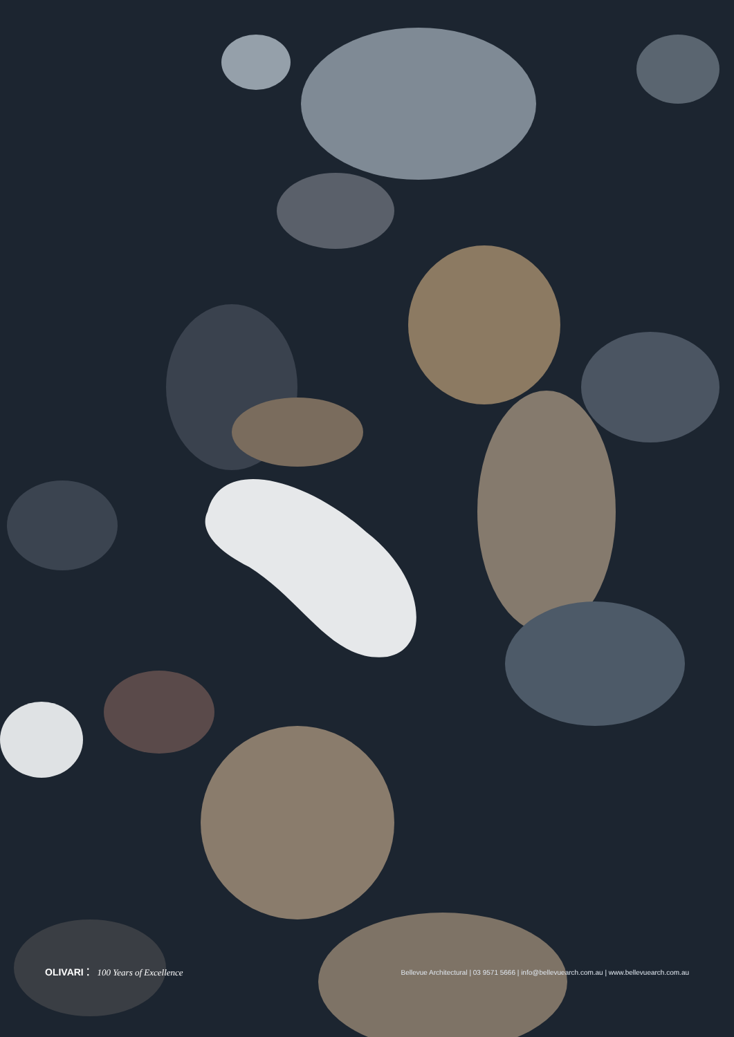OLIVARI ⁚ 100 Years of Excellence
Bellevue Architectural | 03 9571 5666 | info@bellevuearch.com.au | www.bellevuearch.com.au